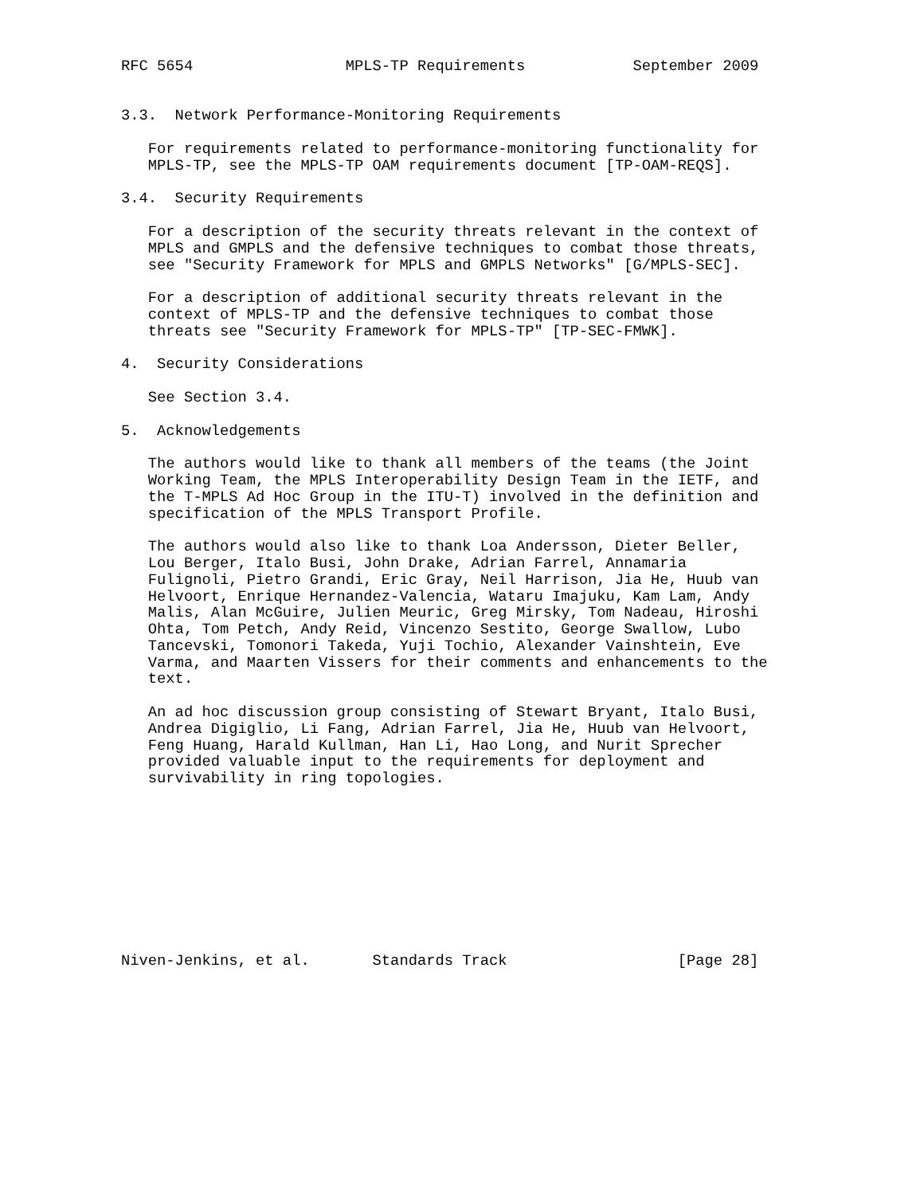RFC 5654                 MPLS-TP Requirements            September 2009


3.3.  Network Performance-Monitoring Requirements

   For requirements related to performance-monitoring functionality for
   MPLS-TP, see the MPLS-TP OAM requirements document [TP-OAM-REQS].

3.4.  Security Requirements

   For a description of the security threats relevant in the context of
   MPLS and GMPLS and the defensive techniques to combat those threats,
   see "Security Framework for MPLS and GMPLS Networks" [G/MPLS-SEC].

   For a description of additional security threats relevant in the
   context of MPLS-TP and the defensive techniques to combat those
   threats see "Security Framework for MPLS-TP" [TP-SEC-FMWK].

4.  Security Considerations

   See Section 3.4.

5.  Acknowledgements

   The authors would like to thank all members of the teams (the Joint
   Working Team, the MPLS Interoperability Design Team in the IETF, and
   the T-MPLS Ad Hoc Group in the ITU-T) involved in the definition and
   specification of the MPLS Transport Profile.

   The authors would also like to thank Loa Andersson, Dieter Beller,
   Lou Berger, Italo Busi, John Drake, Adrian Farrel, Annamaria
   Fulignoli, Pietro Grandi, Eric Gray, Neil Harrison, Jia He, Huub van
   Helvoort, Enrique Hernandez-Valencia, Wataru Imajuku, Kam Lam, Andy
   Malis, Alan McGuire, Julien Meuric, Greg Mirsky, Tom Nadeau, Hiroshi
   Ohta, Tom Petch, Andy Reid, Vincenzo Sestito, George Swallow, Lubo
   Tancevski, Tomonori Takeda, Yuji Tochio, Alexander Vainshtein, Eve
   Varma, and Maarten Vissers for their comments and enhancements to the
   text.

   An ad hoc discussion group consisting of Stewart Bryant, Italo Busi,
   Andrea Digiglio, Li Fang, Adrian Farrel, Jia He, Huub van Helvoort,
   Feng Huang, Harald Kullman, Han Li, Hao Long, and Nurit Sprecher
   provided valuable input to the requirements for deployment and
   survivability in ring topologies.










Niven-Jenkins, et al.       Standards Track                   [Page 28]